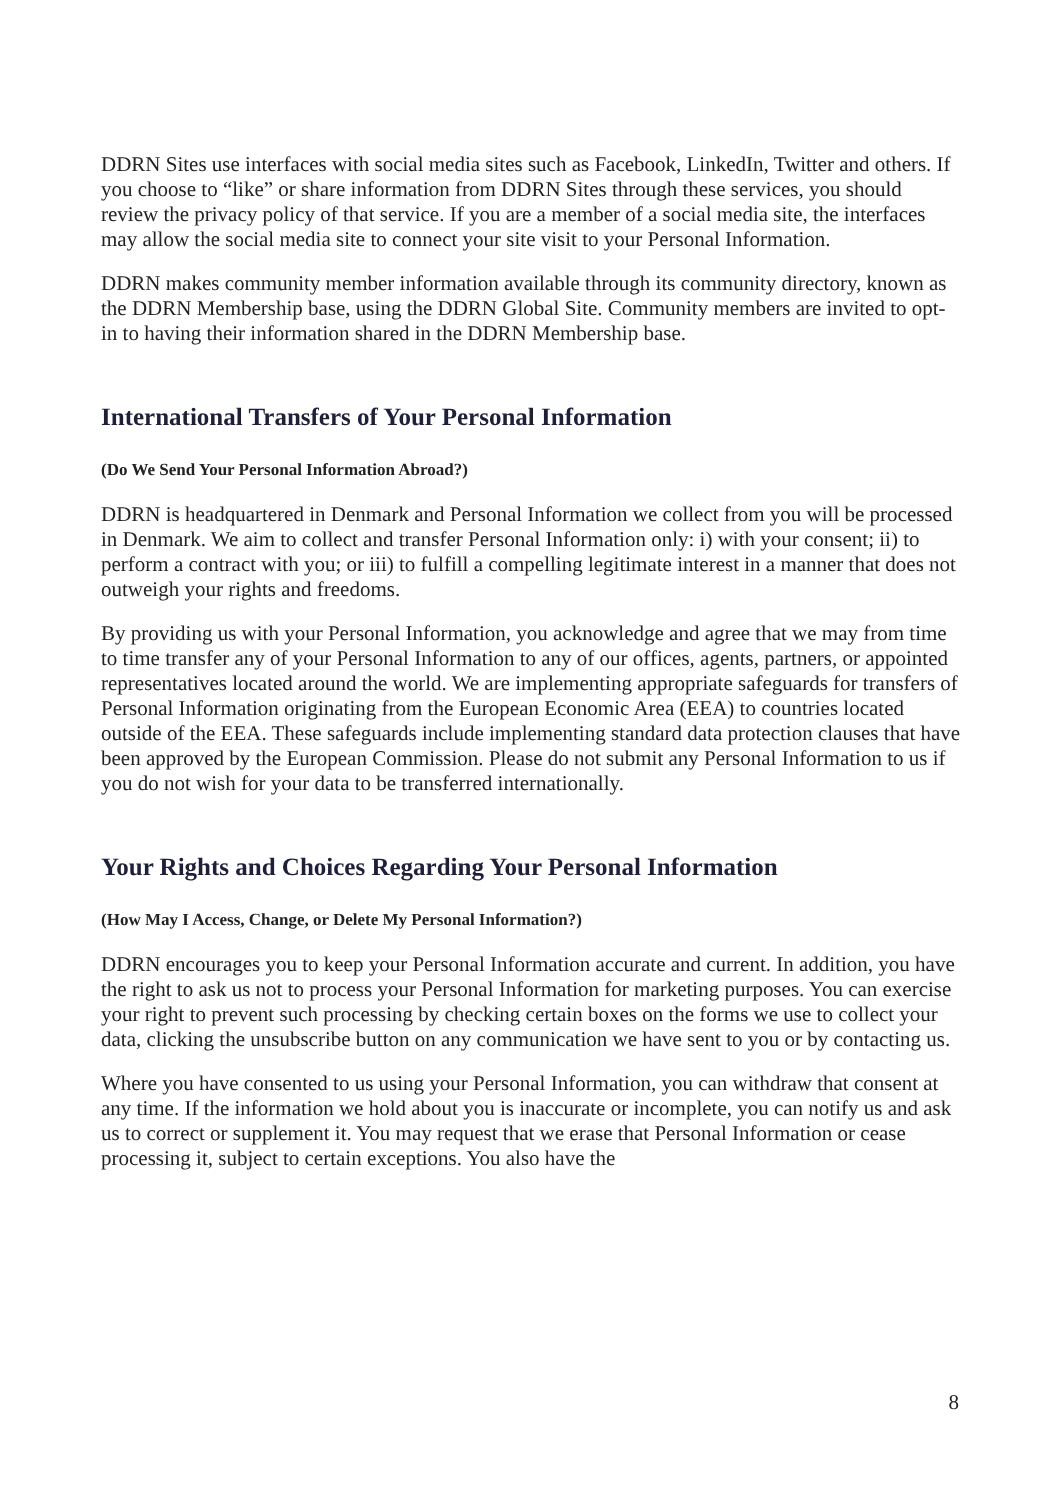DDRN Sites use interfaces with social media sites such as Facebook, LinkedIn, Twitter and others. If you choose to “like” or share information from DDRN Sites through these services, you should review the privacy policy of that service. If you are a member of a social media site, the interfaces may allow the social media site to connect your site visit to your Personal Information.
DDRN makes community member information available through its community directory, known as the DDRN Membership base, using the DDRN Global Site. Community members are invited to opt-in to having their information shared in the DDRN Membership base.
International Transfers of Your Personal Information
(Do We Send Your Personal Information Abroad?)
DDRN is headquartered in Denmark and Personal Information we collect from you will be processed in Denmark. We aim to collect and transfer Personal Information only: i) with your consent; ii) to perform a contract with you; or iii) to fulfill a compelling legitimate interest in a manner that does not outweigh your rights and freedoms.
By providing us with your Personal Information, you acknowledge and agree that we may from time to time transfer any of your Personal Information to any of our offices, agents, partners, or appointed representatives located around the world. We are implementing appropriate safeguards for transfers of Personal Information originating from the European Economic Area (EEA) to countries located outside of the EEA. These safeguards include implementing standard data protection clauses that have been approved by the European Commission. Please do not submit any Personal Information to us if you do not wish for your data to be transferred internationally.
Your Rights and Choices Regarding Your Personal Information
(How May I Access, Change, or Delete My Personal Information?)
DDRN encourages you to keep your Personal Information accurate and current. In addition, you have the right to ask us not to process your Personal Information for marketing purposes. You can exercise your right to prevent such processing by checking certain boxes on the forms we use to collect your data, clicking the unsubscribe button on any communication we have sent to you or by contacting us.
Where you have consented to us using your Personal Information, you can withdraw that consent at any time. If the information we hold about you is inaccurate or incomplete, you can notify us and ask us to correct or supplement it. You may request that we erase that Personal Information or cease processing it, subject to certain exceptions. You also have the
8